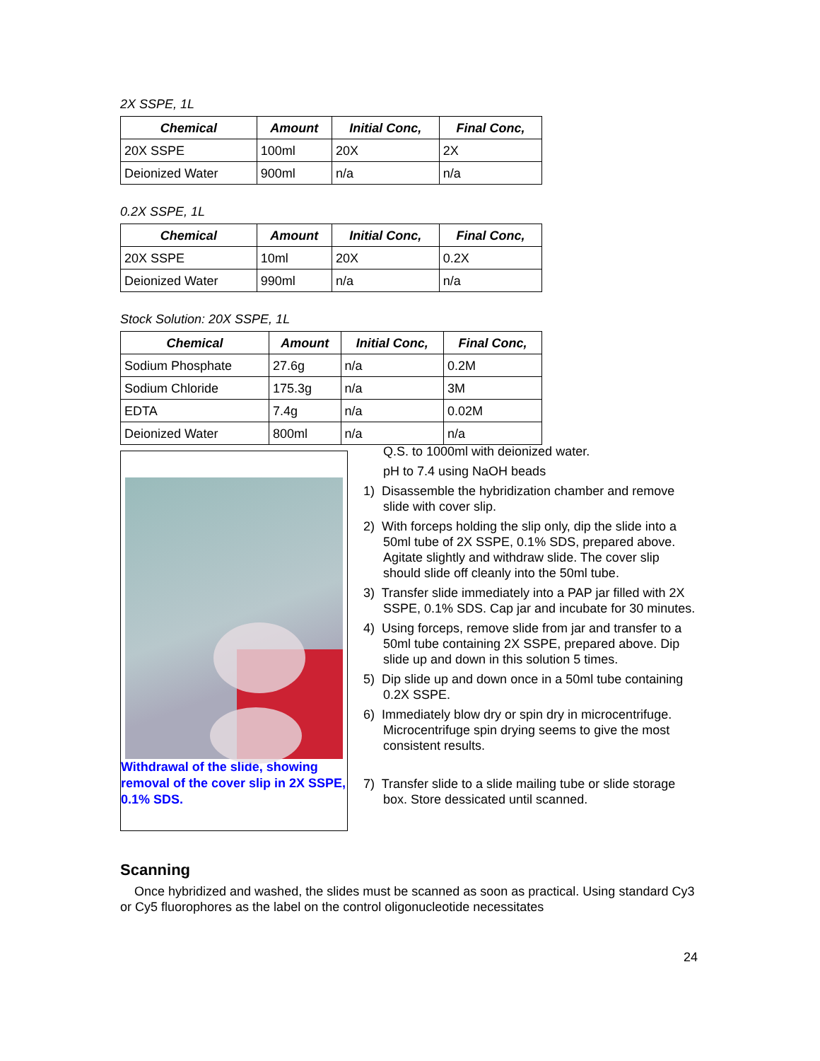2X SSPE, 1L
| Chemical | Amount | Initial Conc, | Final Conc, |
| --- | --- | --- | --- |
| 20X SSPE | 100ml | 20X | 2X |
| Deionized Water | 900ml | n/a | n/a |
0.2X SSPE, 1L
| Chemical | Amount | Initial Conc, | Final Conc, |
| --- | --- | --- | --- |
| 20X SSPE | 10ml | 20X | 0.2X |
| Deionized Water | 990ml | n/a | n/a |
Stock Solution: 20X SSPE, 1L
| Chemical | Amount | Initial Conc, | Final Conc, |
| --- | --- | --- | --- |
| Sodium Phosphate | 27.6g | n/a | 0.2M |
| Sodium Chloride | 175.3g | n/a | 3M |
| EDTA | 7.4g | n/a | 0.02M |
| Deionized Water | 800ml | n/a | n/a |
Withdrawal of the slide, showing removal of the cover slip in 2X SSPE, 0.1% SDS.
Q.S. to 1000ml with deionized water.
pH to 7.4 using NaOH beads
1) Disassemble the hybridization chamber and remove slide with cover slip.
2) With forceps holding the slip only, dip the slide into a 50ml tube of 2X SSPE, 0.1% SDS, prepared above. Agitate slightly and withdraw slide. The cover slip should slide off cleanly into the 50ml tube.
3) Transfer slide immediately into a PAP jar filled with 2X SSPE, 0.1% SDS. Cap jar and incubate for 30 minutes.
4) Using forceps, remove slide from jar and transfer to a 50ml tube containing 2X SSPE, prepared above. Dip slide up and down in this solution 5 times.
5) Dip slide up and down once in a 50ml tube containing 0.2X SSPE.
6) Immediately blow dry or spin dry in microcentrifuge. Microcentrifuge spin drying seems to give the most consistent results.
7) Transfer slide to a slide mailing tube or slide storage box. Store dessicated until scanned.
Scanning
Once hybridized and washed, the slides must be scanned as soon as practical. Using standard Cy3 or Cy5 fluorophores as the label on the control oligonucleotide necessitates
24